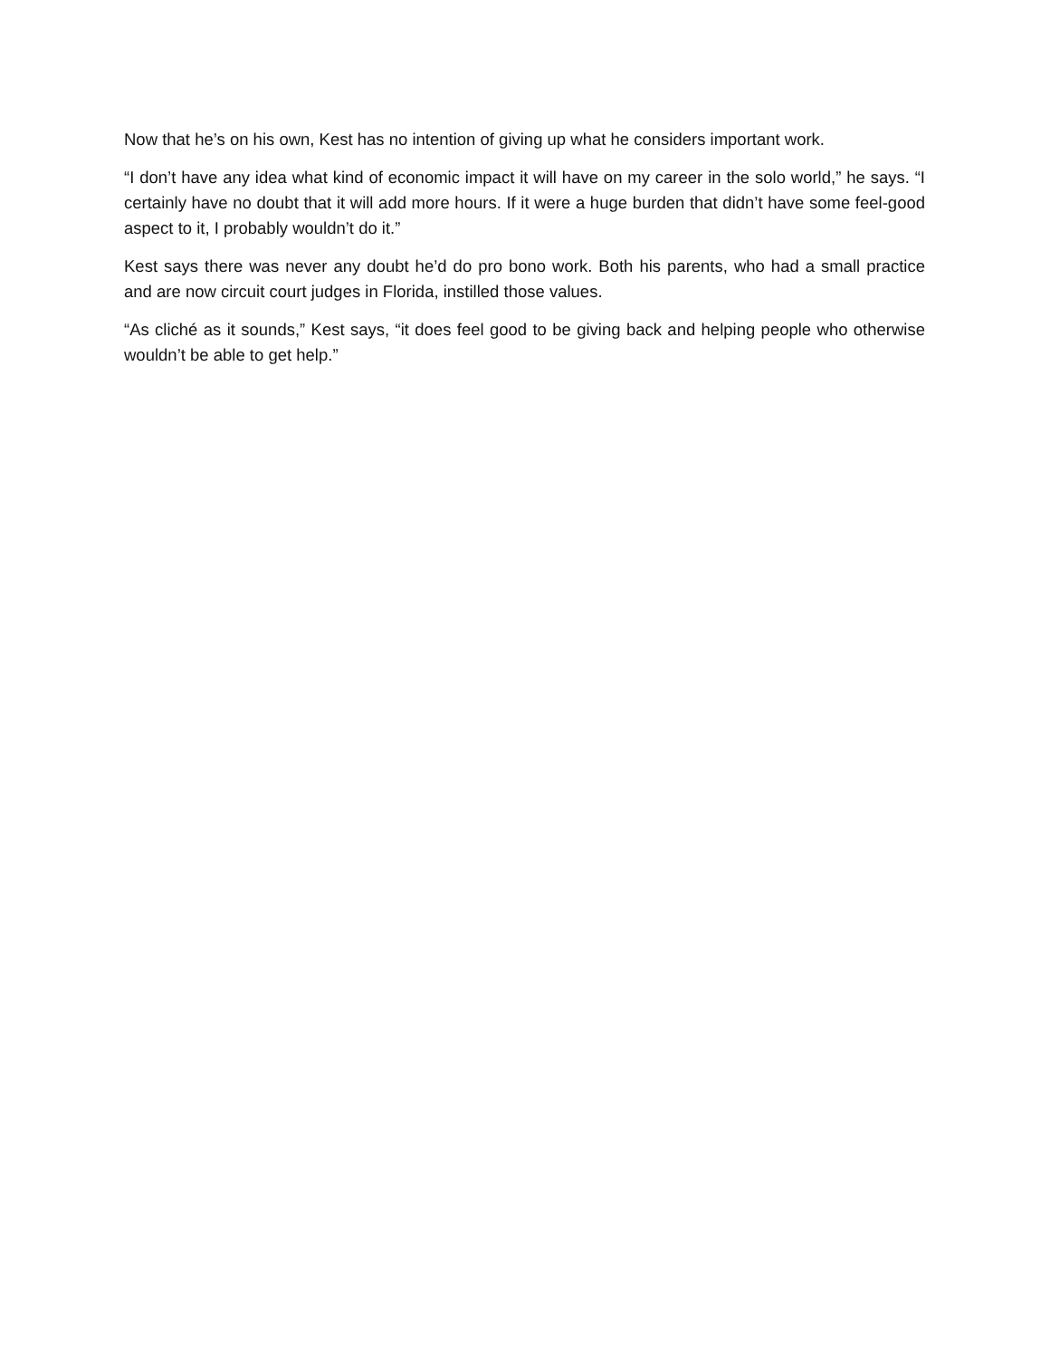Now that he’s on his own, Kest has no intention of giving up what he considers important work.
“I don’t have any idea what kind of economic impact it will have on my career in the solo world,” he says. “I certainly have no doubt that it will add more hours. If it were a huge burden that didn’t have some feel-good aspect to it, I probably wouldn’t do it.”
Kest says there was never any doubt he’d do pro bono work. Both his parents, who had a small practice and are now circuit court judges in Florida, instilled those values.
“As cliché as it sounds,” Kest says, “it does feel good to be giving back and helping people who otherwise wouldn’t be able to get help.”